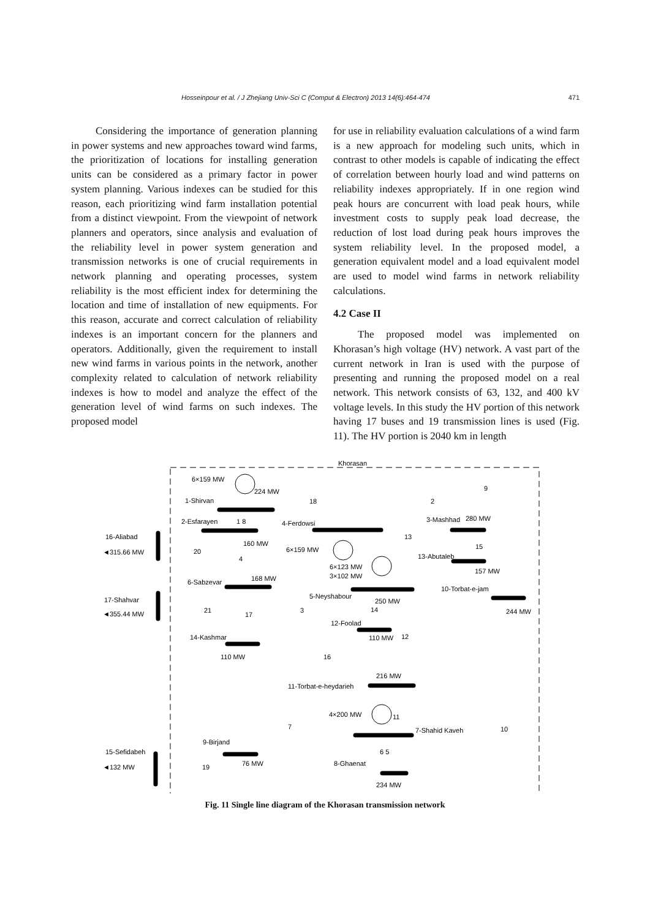Hosseinpour et al. / J Zhejiang Univ-Sci C (Comput & Electron) 2013 14(6):464-474 471
Considering the importance of generation planning in power systems and new approaches toward wind farms, the prioritization of locations for installing generation units can be considered as a primary factor in power system planning. Various indexes can be studied for this reason, each prioritizing wind farm installation potential from a distinct viewpoint. From the viewpoint of network planners and operators, since analysis and evaluation of the reliability level in power system generation and transmission networks is one of crucial requirements in network planning and operating processes, system reliability is the most efficient index for determining the location and time of installation of new equipments. For this reason, accurate and correct calculation of reliability indexes is an important concern for the planners and operators. Additionally, given the requirement to install new wind farms in various points in the network, another complexity related to calculation of network reliability indexes is how to model and analyze the effect of the generation level of wind farms on such indexes. The proposed model
for use in reliability evaluation calculations of a wind farm is a new approach for modeling such units, which in contrast to other models is capable of indicating the effect of correlation between hourly load and wind patterns on reliability indexes appropriately. If in one region wind peak hours are concurrent with load peak hours, while investment costs to supply peak load decrease, the reduction of lost load during peak hours improves the system reliability level. In the proposed model, a generation equivalent model and a load equivalent model are used to model wind farms in network reliability calculations.
4.2 Case II
The proposed model was implemented on Khorasan’s high voltage (HV) network. A vast part of the current network in Iran is used with the purpose of presenting and running the proposed model on a real network. This network consists of 63, 132, and 400 kV voltage levels. In this study the HV portion of this network having 17 buses and 19 transmission lines is used (Fig. 11). The HV portion is 2040 km in length
Khorasan
6×159 MW
224 MW
1-Shirvan
2-Esfarayen
1 8
4-Ferdowsi
3-Mashhad
280 MW
16-Aliabad
◄315.66 MW
20
160 MW
6×159 MW
13
15
13-Abutaleb
4
6×123 MW
3×102 MW
157 MW
6-Sabzevar
168 MW
10-Torbat-e-jam
5-Neyshabour
17-Shahvar
250 MW
◄355.44 MW
21
3
14
244 MW
17
12-Foolad
14-Kashmar
110 MW
12
110 MW
16
216 MW
11-Torbat-e-heydarieh
4×200 MW
11
7
7-Shahid Kaveh
10
9-Birjand
15-Sefidabeh
6 5
◄132 MW
19
76 MW
8-Ghaenat
234 MW
18
2
9
Fig. 11 Single line diagram of the Khorasan transmission network